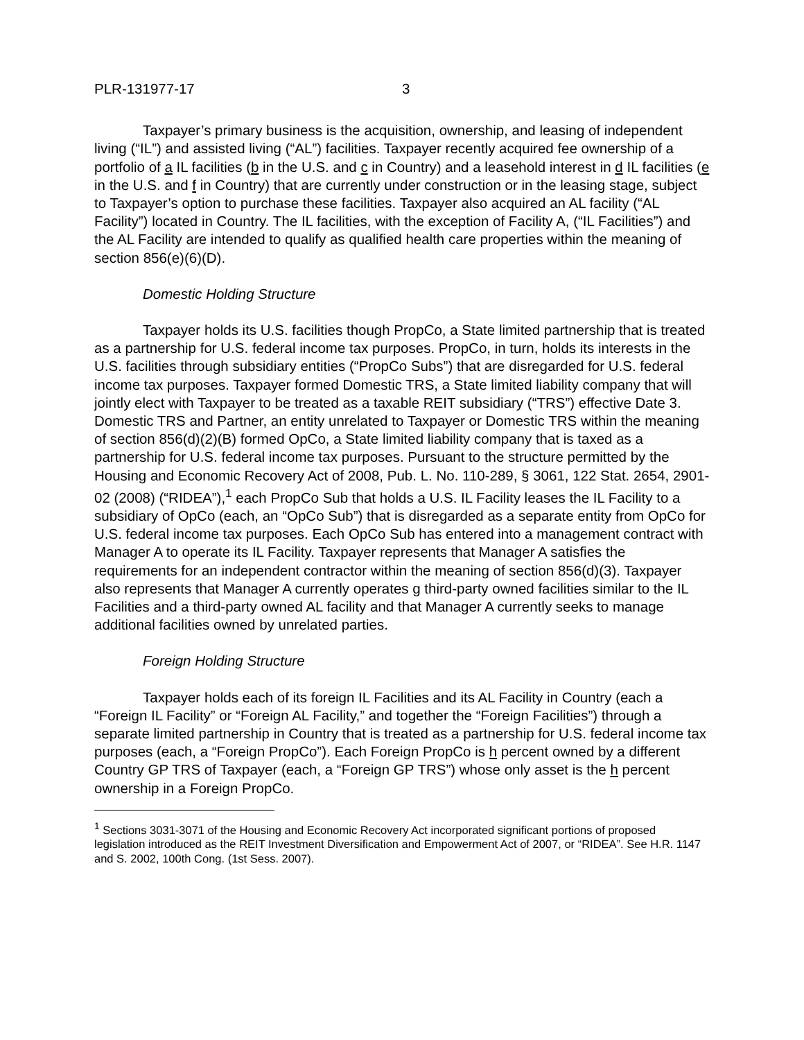PLR-131977-17 3
Taxpayer’s primary business is the acquisition, ownership, and leasing of independent living (“IL”) and assisted living (“AL”) facilities. Taxpayer recently acquired fee ownership of a portfolio of a IL facilities (b in the U.S. and c in Country) and a leasehold interest in d IL facilities (e in the U.S. and f in Country) that are currently under construction or in the leasing stage, subject to Taxpayer’s option to purchase these facilities. Taxpayer also acquired an AL facility (“AL Facility”) located in Country. The IL facilities, with the exception of Facility A, (“IL Facilities”) and the AL Facility are intended to qualify as qualified health care properties within the meaning of section 856(e)(6)(D).
Domestic Holding Structure
Taxpayer holds its U.S. facilities though PropCo, a State limited partnership that is treated as a partnership for U.S. federal income tax purposes. PropCo, in turn, holds its interests in the U.S. facilities through subsidiary entities (“PropCo Subs”) that are disregarded for U.S. federal income tax purposes. Taxpayer formed Domestic TRS, a State limited liability company that will jointly elect with Taxpayer to be treated as a taxable REIT subsidiary (“TRS”) effective Date 3. Domestic TRS and Partner, an entity unrelated to Taxpayer or Domestic TRS within the meaning of section 856(d)(2)(B) formed OpCo, a State limited liability company that is taxed as a partnership for U.S. federal income tax purposes. Pursuant to the structure permitted by the Housing and Economic Recovery Act of 2008, Pub. L. No. 110-289, § 3061, 122 Stat. 2654, 2901-02 (2008) (“RIDEA”),<sup>1</sup> each PropCo Sub that holds a U.S. IL Facility leases the IL Facility to a subsidiary of OpCo (each, an “OpCo Sub”) that is disregarded as a separate entity from OpCo for U.S. federal income tax purposes. Each OpCo Sub has entered into a management contract with Manager A to operate its IL Facility. Taxpayer represents that Manager A satisfies the requirements for an independent contractor within the meaning of section 856(d)(3). Taxpayer also represents that Manager A currently operates g third-party owned facilities similar to the IL Facilities and a third-party owned AL facility and that Manager A currently seeks to manage additional facilities owned by unrelated parties.
Foreign Holding Structure
Taxpayer holds each of its foreign IL Facilities and its AL Facility in Country (each a “Foreign IL Facility” or “Foreign AL Facility,” and together the “Foreign Facilities”) through a separate limited partnership in Country that is treated as a partnership for U.S. federal income tax purposes (each, a “Foreign PropCo”). Each Foreign PropCo is h percent owned by a different Country GP TRS of Taxpayer (each, a “Foreign GP TRS”) whose only asset is the h percent ownership in a Foreign PropCo.
<sup>1</sup> Sections 3031-3071 of the Housing and Economic Recovery Act incorporated significant portions of proposed legislation introduced as the REIT Investment Diversification and Empowerment Act of 2007, or “RIDEA”. See H.R. 1147 and S. 2002, 100th Cong. (1st Sess. 2007).